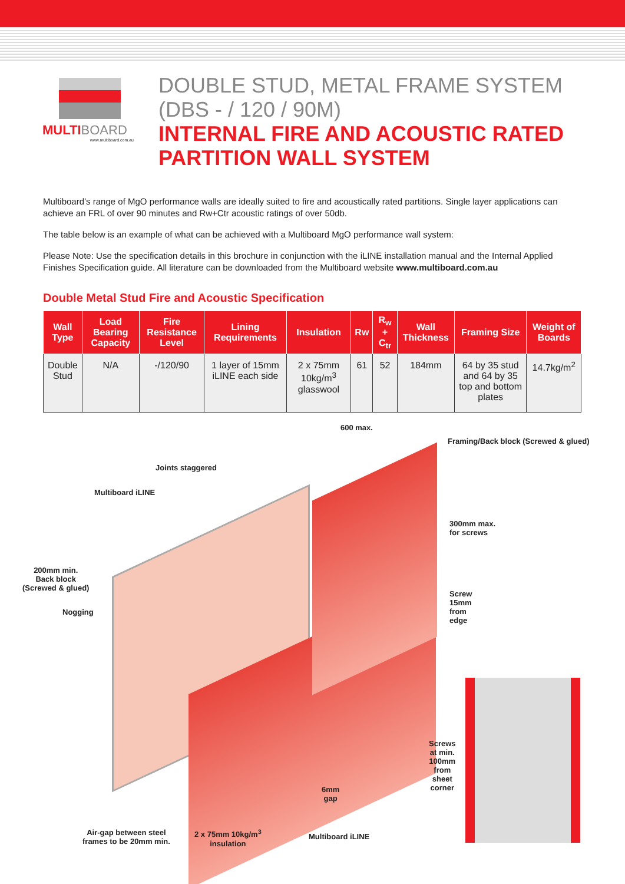MULTI BOARD
www.multiboard.com.au
DOUBLE STUD, METAL FRAME SYSTEM
(DBS - / 120 / 90M)
INTERNAL FIRE AND ACOUSTIC RATED
PARTITION WALL SYSTEM
Multiboard’s range of MgO performance walls are ideally suited to fire and acoustically rated partitions. Single layer applications can achieve an FRL of over 90 minutes and Rw+Ctr acoustic ratings of over 50db.
The table below is an example of what can be achieved with a Multiboard MgO performance wall system:
Please Note: Use the specification details in this brochure in conjunction with the iLINE installation manual and the Internal Applied Finishes Specification guide. All literature can be downloaded from the Multiboard website www.multiboard.com.au
Double Metal Stud Fire and Acoustic Specification
| Wall Type | Load Bearing Capacity | Fire Resistance Level | Lining Requirements | Insulation | Rw | R<sub>w</sub> + C<sub>tr</sub> | Wall Thickness | Framing Size | Weight of Boards |
| --- | --- | --- | --- | --- | --- | --- | --- | --- | --- |
| Double Stud | N/A | -/120/90 | 1 layer of 15mm iLINE each side | 2 x 75mm 10kg/m<sup>3</sup> glasswool | 61 | 52 | 184mm | 64 by 35 stud and 64 by 35 top and bottom plates | 14.7kg/m<sup>2</sup> |
600 max.
Framing/Back block (Screwed & glued)
Joints staggered
Multiboard iLINE
300mm max.
for screws
200mm min.
Back block
(Screwed & glued)
Screw
15mm
from
edge
Nogging
Screws
at min.
100mm
from
sheet
corner
6mm
gap
Air-gap between steel
frames to be 20mm min.
2 x 75mm 10kg/m<sup>3</sup>
insulation
Multiboard iLINE